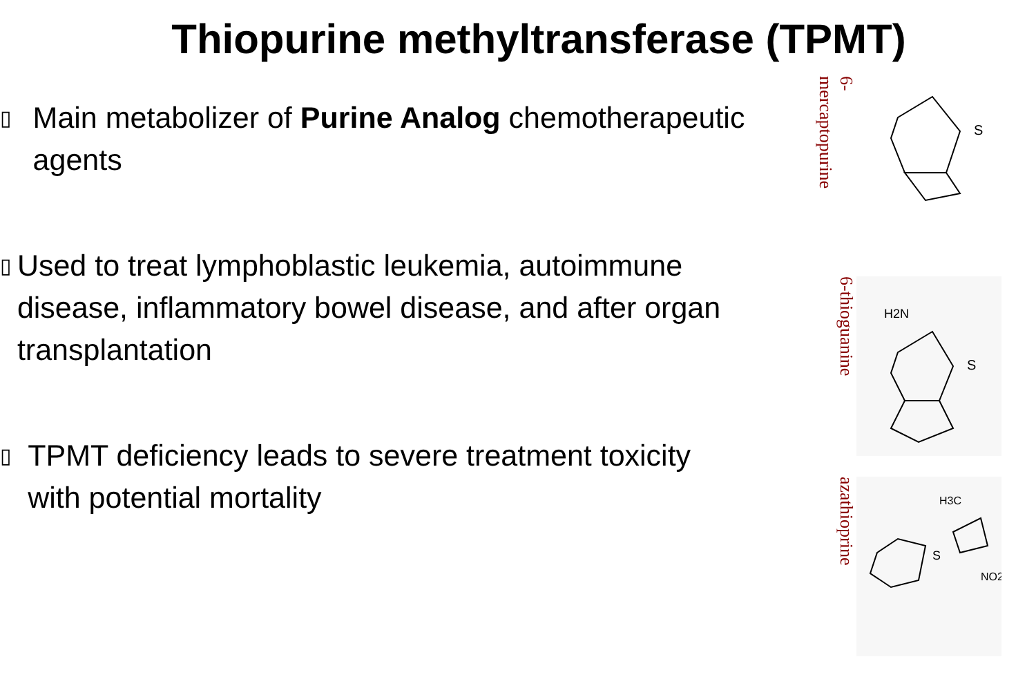Thiopurine methyltransferase (TPMT)
▯
Main metabolizer of Purine Analog chemotherapeutic agents
▯
Used to treat lymphoblastic leukemia, autoimmune disease, inflammatory bowel disease, and after organ transplantation
▯
TPMT deficiency leads to severe treatment toxicity with potential mortality
6-mercaptopurine
S
6-thioguanine
S
H2N
azathioprine
S
H3C
NO2